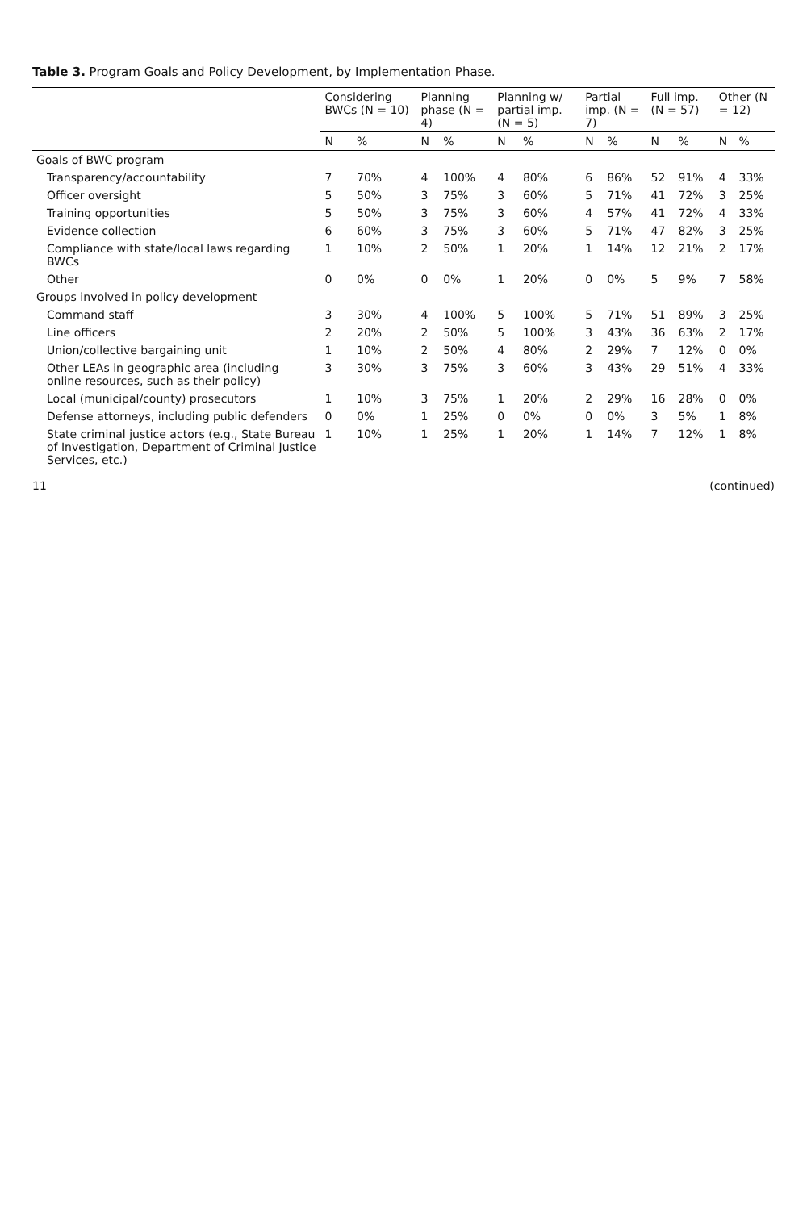Table 3. Program Goals and Policy Development, by Implementation Phase.
| | Considering BWCs (N = 10) | | Planning phase (N = 4) | | Planning w/ partial imp. (N = 5) | | Partial imp. (N = 7) | | Full imp. (N = 57) | | Other (N = 12) | |
| --- | --- | --- | --- | --- | --- | --- | --- | --- | --- | --- | --- | --- |
| | N | % | N | % | N | % | N | % | N | % | N | % |
| Goals of BWC program | | | | | | | | | | | | |
| Transparency/accountability | 7 | 70% | 4 | 100% | 4 | 80% | 6 | 86% | 52 | 91% | 4 | 33% |
| Officer oversight | 5 | 50% | 3 | 75% | 3 | 60% | 5 | 71% | 41 | 72% | 3 | 25% |
| Training opportunities | 5 | 50% | 3 | 75% | 3 | 60% | 4 | 57% | 41 | 72% | 4 | 33% |
| Evidence collection | 6 | 60% | 3 | 75% | 3 | 60% | 5 | 71% | 47 | 82% | 3 | 25% |
| Compliance with state/local laws regarding BWCs | 1 | 10% | 2 | 50% | 1 | 20% | 1 | 14% | 12 | 21% | 2 | 17% |
| Other | 0 | 0% | 0 | 0% | 1 | 20% | 0 | 0% | 5 | 9% | 7 | 58% |
| Groups involved in policy development | | | | | | | | | | | | |
| Command staff | 3 | 30% | 4 | 100% | 5 | 100% | 5 | 71% | 51 | 89% | 3 | 25% |
| Line officers | 2 | 20% | 2 | 50% | 5 | 100% | 3 | 43% | 36 | 63% | 2 | 17% |
| Union/collective bargaining unit | 1 | 10% | 2 | 50% | 4 | 80% | 2 | 29% | 7 | 12% | 0 | 0% |
| Other LEAs in geographic area (including online resources, such as their policy) | 3 | 30% | 3 | 75% | 3 | 60% | 3 | 43% | 29 | 51% | 4 | 33% |
| Local (municipal/county) prosecutors | 1 | 10% | 3 | 75% | 1 | 20% | 2 | 29% | 16 | 28% | 0 | 0% |
| Defense attorneys, including public defenders | 0 | 0% | 1 | 25% | 0 | 0% | 0 | 0% | 3 | 5% | 1 | 8% |
| State criminal justice actors (e.g., State Bureau of Investigation, Department of Criminal Justice Services, etc.) | 1 | 10% | 1 | 25% | 1 | 20% | 1 | 14% | 7 | 12% | 1 | 8% |
11 (continued)